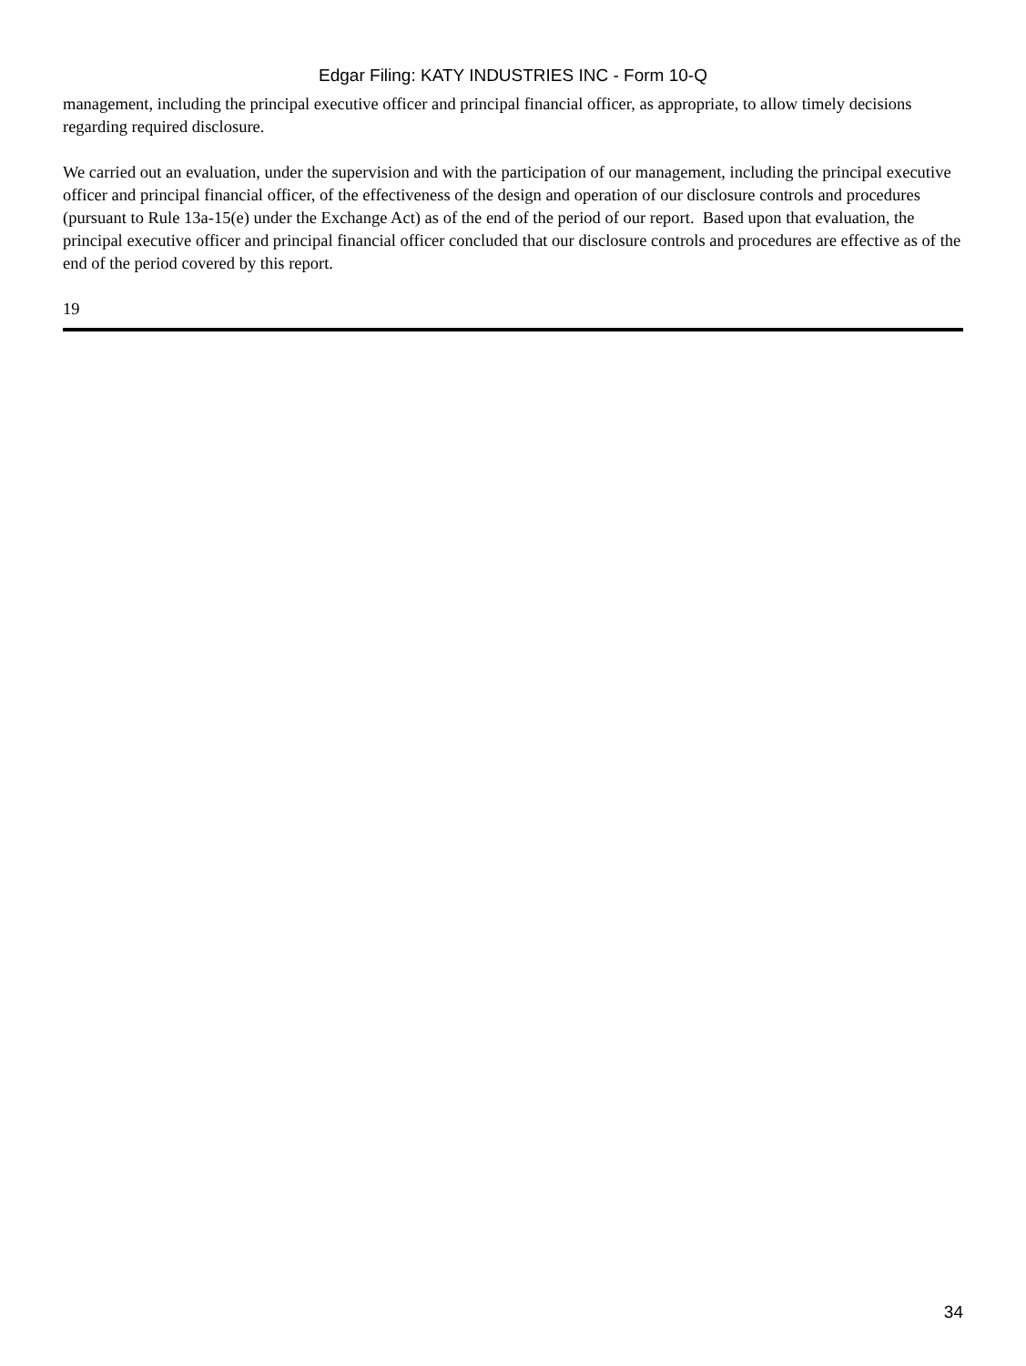Edgar Filing: KATY INDUSTRIES INC - Form 10-Q
management, including the principal executive officer and principal financial officer, as appropriate, to allow timely decisions regarding required disclosure.
We carried out an evaluation, under the supervision and with the participation of our management, including the principal executive officer and principal financial officer, of the effectiveness of the design and operation of our disclosure controls and procedures (pursuant to Rule 13a-15(e) under the Exchange Act) as of the end of the period of our report. Based upon that evaluation, the principal executive officer and principal financial officer concluded that our disclosure controls and procedures are effective as of the end of the period covered by this report.
19
34